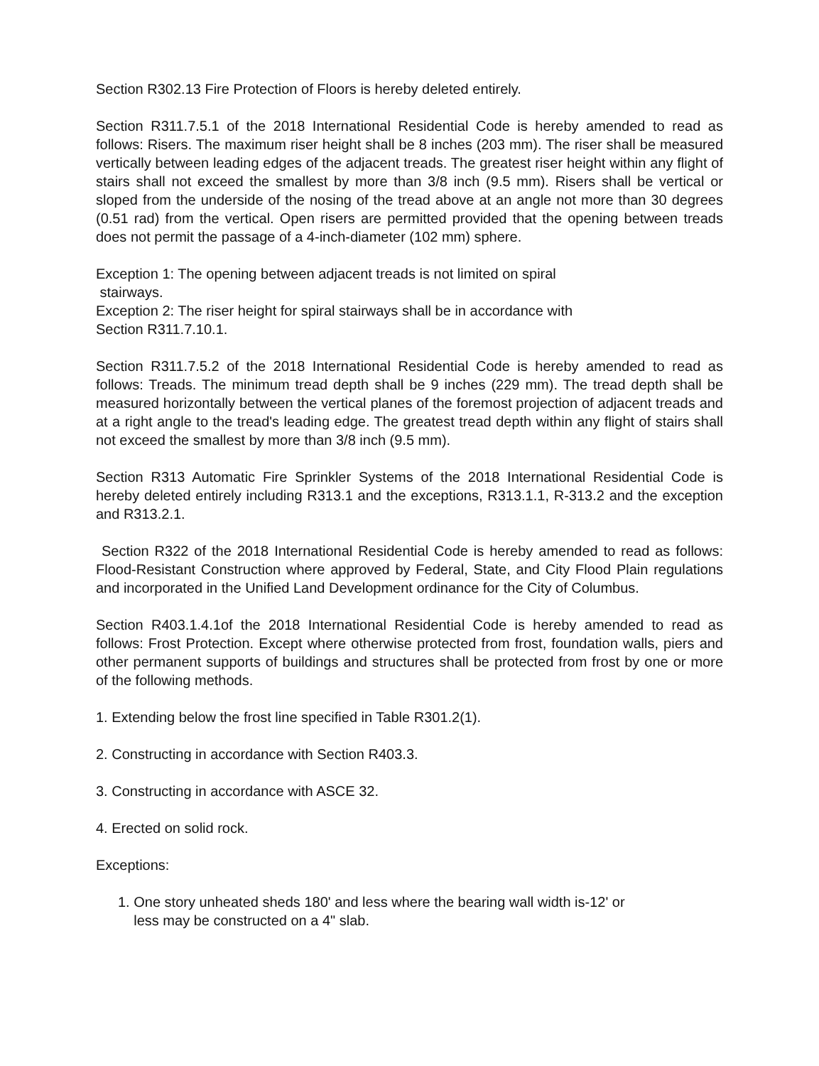Section R302.13 Fire Protection of Floors is hereby deleted entirely.
Section R311.7.5.1 of the 2018 International Residential Code is hereby amended to read as follows: Risers. The maximum riser height shall be 8 inches (203 mm). The riser shall be measured vertically between leading edges of the adjacent treads. The greatest riser height within any flight of stairs shall not exceed the smallest by more than 3/8 inch (9.5 mm). Risers shall be vertical or sloped from the underside of the nosing of the tread above at an angle not more than 30 degrees (0.51 rad) from the vertical. Open risers are permitted provided that the opening between treads does not permit the passage of a 4-inch-diameter (102 mm) sphere.
Exception 1: The opening between adjacent treads is not limited on spiral
stairways.
Exception 2: The riser height for spiral stairways shall be in accordance with
Section R311.7.10.1.
Section R311.7.5.2 of the 2018 International Residential Code is hereby amended to read as follows: Treads. The minimum tread depth shall be 9 inches (229 mm). The tread depth shall be measured horizontally between the vertical planes of the foremost projection of adjacent treads and at a right angle to the tread's leading edge. The greatest tread depth within any flight of stairs shall not exceed the smallest by more than 3/8 inch (9.5 mm).
Section R313 Automatic Fire Sprinkler Systems of the 2018 International Residential Code is hereby deleted entirely including R313.1 and the exceptions, R313.1.1, R-313.2 and the exception and R313.2.1.
Section R322 of the 2018 International Residential Code is hereby amended to read as follows: Flood-Resistant Construction where approved by Federal, State, and City Flood Plain regulations and incorporated in the Unified Land Development ordinance for the City of Columbus.
Section R403.1.4.1of the 2018 International Residential Code is hereby amended to read as follows: Frost Protection. Except where otherwise protected from frost, foundation walls, piers and other permanent supports of buildings and structures shall be protected from frost by one or more of the following methods.
1. Extending below the frost line specified in Table R301.2(1).
2. Constructing in accordance with Section R403.3.
3. Constructing in accordance with ASCE 32.
4. Erected on solid rock.
Exceptions:
1. One story unheated sheds 180' and less where the bearing wall width is-12' or
less may be constructed on a 4" slab.